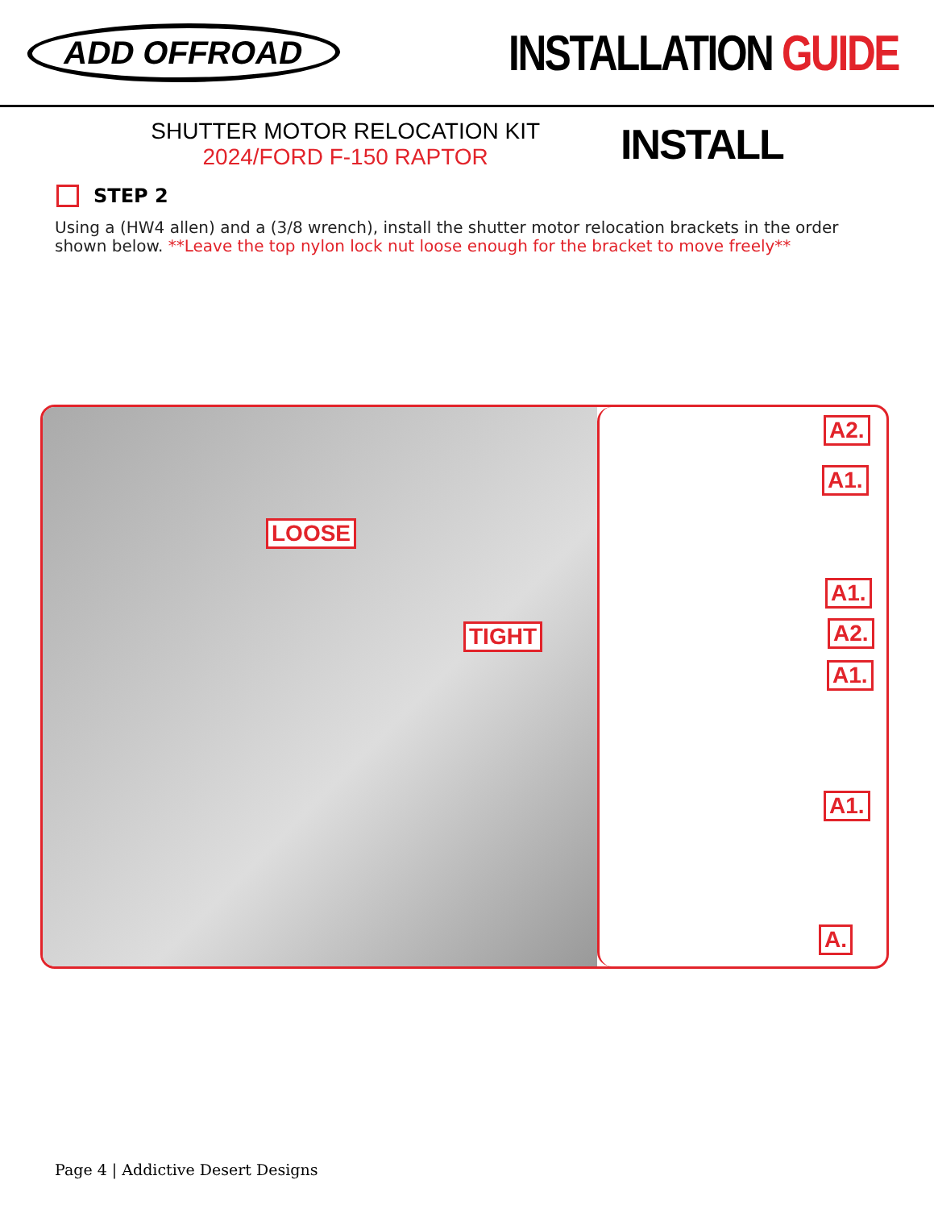ADD OFFROAD
INSTALLATION GUIDE
SHUTTER MOTOR RELOCATION KIT
2024/FORD F-150 RAPTOR
INSTALL
STEP 2
Using a (HW4 allen) and a (3/8 wrench), install the shutter motor relocation brackets in the order shown below. **Leave the top nylon lock nut loose enough for the bracket to move freely**
LOOSE
TIGHT
A2.
A1.
A1.
A2.
A1.
A1.
A.
Page 4 | Addictive Desert Designs